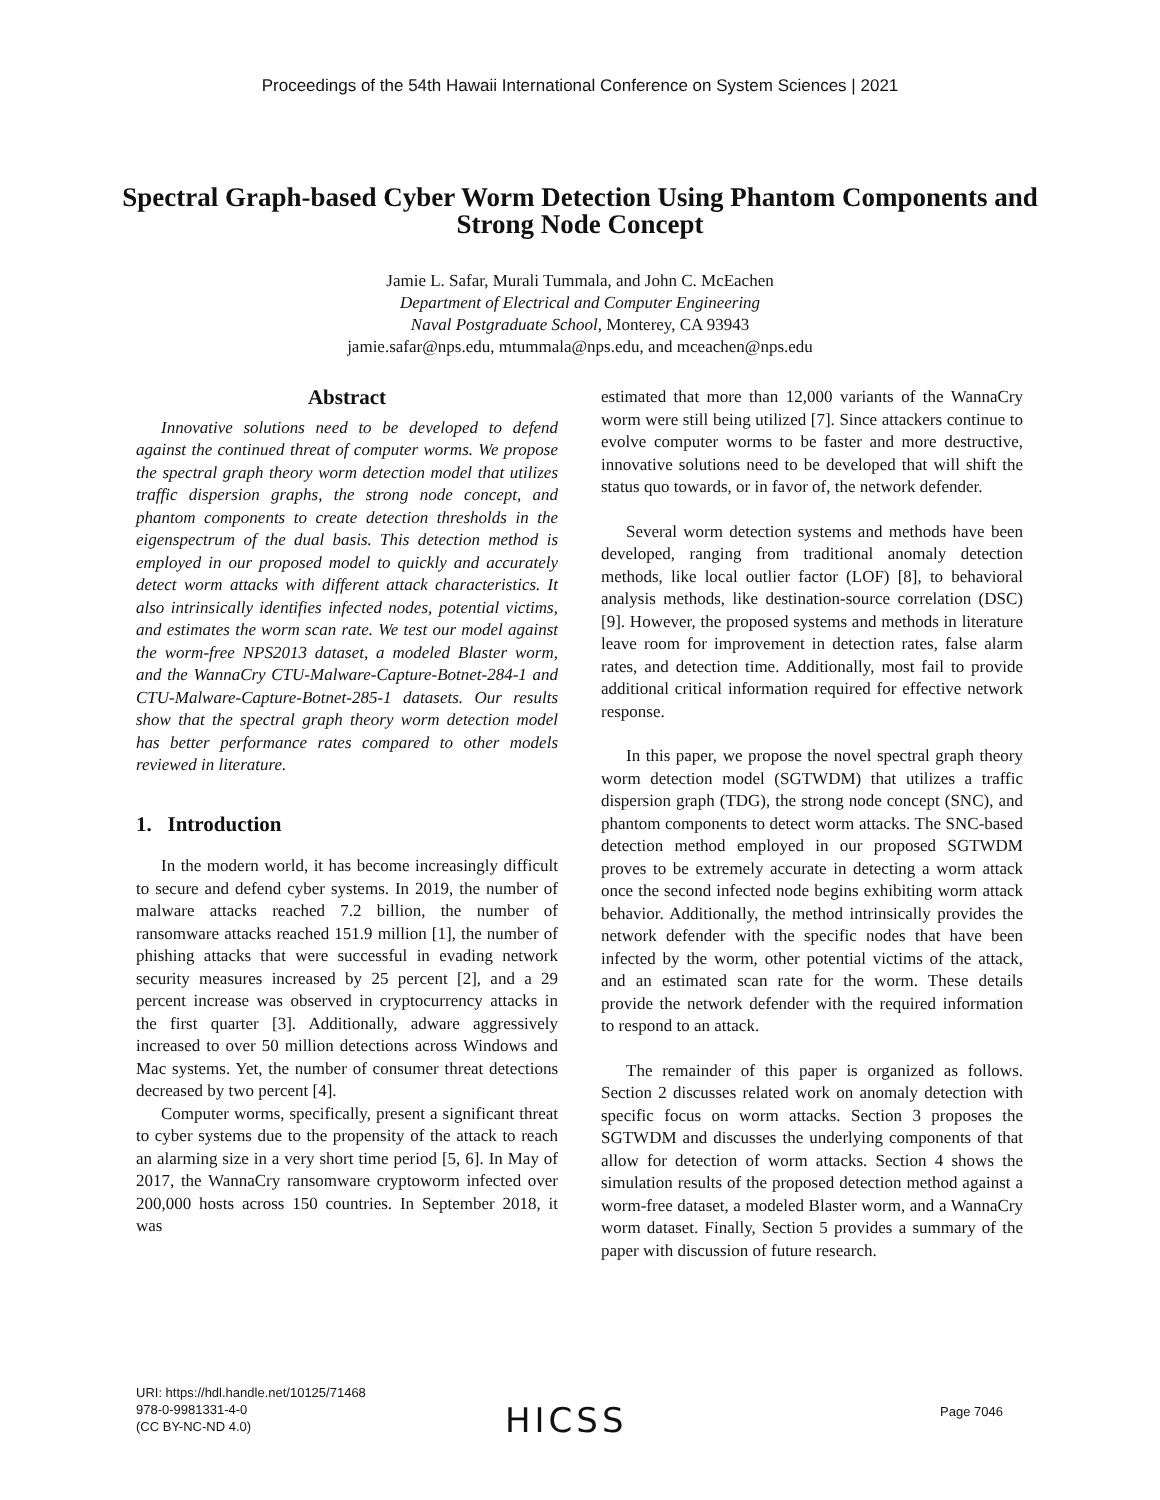Proceedings of the 54th Hawaii International Conference on System Sciences | 2021
Spectral Graph-based Cyber Worm Detection Using Phantom Components and Strong Node Concept
Jamie L. Safar, Murali Tummala, and John C. McEachen
Department of Electrical and Computer Engineering
Naval Postgraduate School, Monterey, CA 93943
jamie.safar@nps.edu, mtummala@nps.edu, and mceachen@nps.edu
Abstract
Innovative solutions need to be developed to defend against the continued threat of computer worms. We propose the spectral graph theory worm detection model that utilizes traffic dispersion graphs, the strong node concept, and phantom components to create detection thresholds in the eigenspectrum of the dual basis. This detection method is employed in our proposed model to quickly and accurately detect worm attacks with different attack characteristics. It also intrinsically identifies infected nodes, potential victims, and estimates the worm scan rate. We test our model against the worm-free NPS2013 dataset, a modeled Blaster worm, and the WannaCry CTU-Malware-Capture-Botnet-284-1 and CTU-Malware-Capture-Botnet-285-1 datasets. Our results show that the spectral graph theory worm detection model has better performance rates compared to other models reviewed in literature.
1. Introduction
In the modern world, it has become increasingly difficult to secure and defend cyber systems. In 2019, the number of malware attacks reached 7.2 billion, the number of ransomware attacks reached 151.9 million [1], the number of phishing attacks that were successful in evading network security measures increased by 25 percent [2], and a 29 percent increase was observed in cryptocurrency attacks in the first quarter [3]. Additionally, adware aggressively increased to over 50 million detections across Windows and Mac systems. Yet, the number of consumer threat detections decreased by two percent [4].
Computer worms, specifically, present a significant threat to cyber systems due to the propensity of the attack to reach an alarming size in a very short time period [5, 6]. In May of 2017, the WannaCry ransomware cryptoworm infected over 200,000 hosts across 150 countries. In September 2018, it was
estimated that more than 12,000 variants of the WannaCry worm were still being utilized [7]. Since attackers continue to evolve computer worms to be faster and more destructive, innovative solutions need to be developed that will shift the status quo towards, or in favor of, the network defender.
Several worm detection systems and methods have been developed, ranging from traditional anomaly detection methods, like local outlier factor (LOF) [8], to behavioral analysis methods, like destination-source correlation (DSC) [9]. However, the proposed systems and methods in literature leave room for improvement in detection rates, false alarm rates, and detection time. Additionally, most fail to provide additional critical information required for effective network response.
In this paper, we propose the novel spectral graph theory worm detection model (SGTWDM) that utilizes a traffic dispersion graph (TDG), the strong node concept (SNC), and phantom components to detect worm attacks. The SNC-based detection method employed in our proposed SGTWDM proves to be extremely accurate in detecting a worm attack once the second infected node begins exhibiting worm attack behavior. Additionally, the method intrinsically provides the network defender with the specific nodes that have been infected by the worm, other potential victims of the attack, and an estimated scan rate for the worm. These details provide the network defender with the required information to respond to an attack.
The remainder of this paper is organized as follows. Section 2 discusses related work on anomaly detection with specific focus on worm attacks. Section 3 proposes the SGTWDM and discusses the underlying components of that allow for detection of worm attacks. Section 4 shows the simulation results of the proposed detection method against a worm-free dataset, a modeled Blaster worm, and a WannaCry worm dataset. Finally, Section 5 provides a summary of the paper with discussion of future research.
URI: https://hdl.handle.net/10125/71468
978-0-9981331-4-0
(CC BY-NC-ND 4.0)
HICSS Page 7046